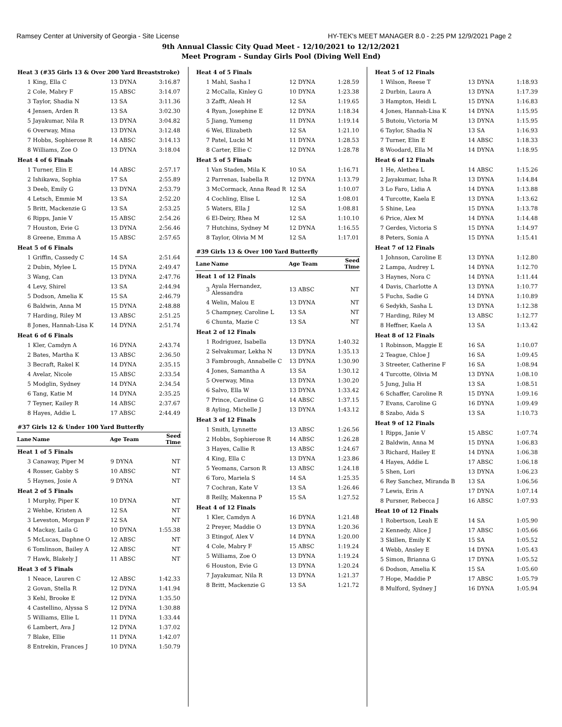Ramsey Center at University of Georgia - Site License HY-TEK's MEET MANAGER 8.0 - 2:25 PM 12/9/2021 Page 2
9th Annual Classic City Quad Meet - 12/10/2021 to 12/12/2021
Meet Program - Sunday Girls Pool (Diving Well End)
| Heat 3 (#35 Girls 13 & Over 200 Yard Breaststroke) | | | |
| 1 | King, Ella C | 13 DYNA | 3:16.87 |
| 2 | Cole, Mabry F | 15 ABSC | 3:14.07 |
| 3 | Taylor, Shadia N | 13 SA | 3:11.36 |
| 4 | Jensen, Arden R | 13 SA | 3:02.30 |
| 5 | Jayakumar, Nila R | 13 DYNA | 3:04.82 |
| 6 | Overway, Mina | 13 DYNA | 3:12.48 |
| 7 | Hobbs, Sophierose R | 14 ABSC | 3:14.13 |
| 8 | Williams, Zoe O | 13 DYNA | 3:18.04 |
| Heat 4 of 6 Finals | | | |
| 1 | Turner, Elin E | 14 ABSC | 2:57.17 |
| 2 | Ishikawa, Sophia | 17 SA | 2:55.89 |
| 3 | Deeb, Emily G | 13 DYNA | 2:53.79 |
| 4 | Letsch, Emmie M | 13 SA | 2:52.20 |
| 5 | Britt, Mackenzie G | 13 SA | 2:53.25 |
| 6 | Ripps, Janie V | 15 ABSC | 2:54.26 |
| 7 | Houston, Evie G | 13 DYNA | 2:56.46 |
| 8 | Greene, Emma A | 15 ABSC | 2:57.65 |
| Heat 5 of 6 Finals | | | |
| 1 | Griffin, Cassedy C | 14 SA | 2:51.64 |
| 2 | Dubin, Mylee L | 15 DYNA | 2:49.47 |
| 3 | Wang, Can | 13 DYNA | 2:47.76 |
| 4 | Levy, Shirel | 13 SA | 2:44.94 |
| 5 | Dodson, Amelia K | 15 SA | 2:46.79 |
| 6 | Baldwin, Anna M | 15 DYNA | 2:48.88 |
| 7 | Harding, Riley M | 13 ABSC | 2:51.25 |
| 8 | Jones, Hannah-Lisa K | 14 DYNA | 2:51.74 |
| Heat 6 of 6 Finals | | | |
| 1 | Kler, Camdyn A | 16 DYNA | 2:43.74 |
| 2 | Bates, Martha K | 13 ABSC | 2:36.50 |
| 3 | Becraft, Rakel K | 14 DYNA | 2:35.15 |
| 4 | Avelar, Nicole | 15 ABSC | 2:33.54 |
| 5 | Modglin, Sydney | 14 DYNA | 2:34.54 |
| 6 | Tang, Katie M | 14 DYNA | 2:35.25 |
| 7 | Teyner, Kailey R | 14 ABSC | 2:37.67 |
| 8 | Hayes, Addie L | 17 ABSC | 2:44.49 |
| #37 Girls 12 & Under 100 Yard Butterfly | | | |
| Lane | Name | Age Team | Seed Time |
| Heat 1 of 5 Finals | | | |
| 3 | Canaway, Piper M | 9 DYNA | NT |
| 4 | Rosser, Gabby S | 10 ABSC | NT |
| 5 | Haynes, Josie A | 9 DYNA | NT |
| Heat 2 of 5 Finals | | | |
| 1 | Murphy, Piper K | 10 DYNA | NT |
| 2 | Wehbe, Kristen A | 12 SA | NT |
| 3 | Leveston, Morgan F | 12 SA | NT |
| 4 | Mackay, Laila G | 10 DYNA | 1:55.38 |
| 5 | McLucas, Daphne O | 12 ABSC | NT |
| 6 | Tomlinson, Bailey A | 12 ABSC | NT |
| 7 | Hawk, Blakely J | 11 ABSC | NT |
| Heat 3 of 5 Finals | | | |
| 1 | Neace, Lauren C | 12 ABSC | 1:42.33 |
| 2 | Govan, Stella R | 12 DYNA | 1:41.94 |
| 3 | Kehl, Brooke E | 12 DYNA | 1:35.50 |
| 4 | Castellino, Alyssa S | 12 DYNA | 1:30.88 |
| 5 | Williams, Ellie L | 11 DYNA | 1:33.44 |
| 6 | Lambert, Ava J | 12 DYNA | 1:37.02 |
| 7 | Blake, Ellie | 11 DYNA | 1:42.07 |
| 8 | Entrekin, Frances J | 10 DYNA | 1:50.79 |
| Heat 4 of 5 Finals | | | |
| 1 | Mahl, Sasha I | 12 DYNA | 1:28.59 |
| 2 | McCalla, Kinley G | 10 DYNA | 1:23.38 |
| 3 | Zafft, Aleah H | 12 SA | 1:19.65 |
| 4 | Ryan, Josephine E | 12 DYNA | 1:18.34 |
| 5 | Jiang, Yumeng | 11 DYNA | 1:19.14 |
| 6 | Wei, Elizabeth | 12 SA | 1:21.10 |
| 7 | Patel, Lucki M | 11 DYNA | 1:28.53 |
| 8 | Carter, Ellie C | 12 DYNA | 1:28.78 |
| Heat 5 of 5 Finals | | | |
| 1 | Van Staden, Mila K | 10 SA | 1:16.71 |
| 2 | Parrenas, Isabella R | 12 DYNA | 1:13.79 |
| 3 | McCormack, Anna Read R | 12 SA | 1:10.07 |
| 4 | Cochling, Elise L | 12 SA | 1:08.01 |
| 5 | Waters, Ella J | 12 SA | 1:08.81 |
| 6 | El-Deiry, Rhea M | 12 SA | 1:10.10 |
| 7 | Hutchins, Sydney M | 12 DYNA | 1:16.55 |
| 8 | Taylor, Olivia M M | 12 SA | 1:17.01 |
| #39 Girls 13 & Over 100 Yard Butterfly | | | |
| Lane | Name | Age Team | Seed Time |
| Heat 1 of 12 Finals | | | |
| 3 | Ayala Hernandez, Alessandra | 13 ABSC | NT |
| 4 | Welin, Malou E | 13 DYNA | NT |
| 5 | Champney, Caroline L | 13 SA | NT |
| 6 | Chunta, Mazie C | 13 SA | NT |
| Heat 2 of 12 Finals | | | |
| 1 | Rodriguez, Isabella | 13 DYNA | 1:40.32 |
| 2 | Selvakumar, Lekha N | 13 DYNA | 1:35.13 |
| 3 | Fambrough, Annabelle C | 13 DYNA | 1:30.90 |
| 4 | Jones, Samantha A | 13 SA | 1:30.12 |
| 5 | Overway, Mina | 13 DYNA | 1:30.20 |
| 6 | Salvo, Ella W | 13 DYNA | 1:33.42 |
| 7 | Prince, Caroline G | 14 ABSC | 1:37.15 |
| 8 | Ayling, Michelle J | 13 DYNA | 1:43.12 |
| Heat 3 of 12 Finals | | | |
| 1 | Smith, Lynnette | 13 ABSC | 1:26.56 |
| 2 | Hobbs, Sophierose R | 14 ABSC | 1:26.28 |
| 3 | Hayes, Callie R | 13 ABSC | 1:24.67 |
| 4 | King, Ella C | 13 DYNA | 1:23.86 |
| 5 | Yeomans, Carson R | 13 ABSC | 1:24.18 |
| 6 | Toro, Mariela S | 14 SA | 1:25.35 |
| 7 | Cochran, Kate V | 13 SA | 1:26.46 |
| 8 | Reilly, Makenna P | 15 SA | 1:27.52 |
| Heat 4 of 12 Finals | | | |
| 1 | Kler, Camdyn A | 16 DYNA | 1:21.48 |
| 2 | Preyer, Maddie O | 13 DYNA | 1:20.36 |
| 3 | Etingof, Alex V | 14 DYNA | 1:20.00 |
| 4 | Cole, Mabry F | 15 ABSC | 1:19.24 |
| 5 | Williams, Zoe O | 13 DYNA | 1:19.24 |
| 6 | Houston, Evie G | 13 DYNA | 1:20.24 |
| 7 | Jayakumar, Nila R | 13 DYNA | 1:21.37 |
| 8 | Britt, Mackenzie G | 13 SA | 1:21.72 |
| Heat 5 of 12 Finals | | | |
| 1 | Wilson, Reese T | 13 DYNA | 1:18.93 |
| 2 | Durbin, Laura A | 13 DYNA | 1:17.39 |
| 3 | Hampton, Heidi L | 15 DYNA | 1:16.83 |
| 4 | Jones, Hannah-Lisa K | 14 DYNA | 1:15.95 |
| 5 | Butoiu, Victoria M | 13 DYNA | 1:15.95 |
| 6 | Taylor, Shadia N | 13 SA | 1:16.93 |
| 7 | Turner, Elin E | 14 ABSC | 1:18.33 |
| 8 | Woodard, Ella M | 14 DYNA | 1:18.95 |
| Heat 6 of 12 Finals | | | |
| 1 | He, Alethea L | 14 ABSC | 1:15.26 |
| 2 | Jayakumar, Isha R | 13 DYNA | 1:14.84 |
| 3 | Lo Faro, Lidia A | 14 DYNA | 1:13.88 |
| 4 | Turcotte, Kaela E | 13 DYNA | 1:13.62 |
| 5 | Shine, Lea | 15 DYNA | 1:13.78 |
| 6 | Price, Alex M | 14 DYNA | 1:14.48 |
| 7 | Gerdes, Victoria S | 15 DYNA | 1:14.97 |
| 8 | Peters, Sonia A | 15 DYNA | 1:15.41 |
| Heat 7 of 12 Finals | | | |
| 1 | Johnson, Caroline E | 13 DYNA | 1:12.80 |
| 2 | Lampa, Audrey L | 14 DYNA | 1:12.70 |
| 3 | Haynes, Nora C | 14 DYNA | 1:11.44 |
| 4 | Davis, Charlotte A | 13 DYNA | 1:10.77 |
| 5 | Fuchs, Sadie G | 14 DYNA | 1:10.89 |
| 6 | Sedykh, Sasha L | 13 DYNA | 1:12.38 |
| 7 | Harding, Riley M | 13 ABSC | 1:12.77 |
| 8 | Heffner, Kaela A | 13 SA | 1:13.42 |
| Heat 8 of 12 Finals | | | |
| 1 | Robinson, Maggie E | 16 SA | 1:10.07 |
| 2 | Teague, Chloe J | 16 SA | 1:09.45 |
| 3 | Streeter, Catherine F | 16 SA | 1:08.94 |
| 4 | Turcotte, Olivia M | 13 DYNA | 1:08.10 |
| 5 | Jung, Julia H | 13 SA | 1:08.51 |
| 6 | Schaffer, Caroline R | 15 DYNA | 1:09.16 |
| 7 | Evans, Caroline G | 16 DYNA | 1:09.49 |
| 8 | Szabo, Aida S | 13 SA | 1:10.73 |
| Heat 9 of 12 Finals | | | |
| 1 | Ripps, Janie V | 15 ABSC | 1:07.74 |
| 2 | Baldwin, Anna M | 15 DYNA | 1:06.83 |
| 3 | Richard, Hailey E | 14 DYNA | 1:06.38 |
| 4 | Hayes, Addie L | 17 ABSC | 1:06.18 |
| 5 | Shen, Lori | 13 DYNA | 1:06.23 |
| 6 | Rey Sanchez, Miranda B | 13 SA | 1:06.56 |
| 7 | Lewis, Erin A | 17 DYNA | 1:07.14 |
| 8 | Pursner, Rebecca J | 16 ABSC | 1:07.93 |
| Heat 10 of 12 Finals | | | |
| 1 | Robertson, Leah E | 14 SA | 1:05.90 |
| 2 | Kennedy, Alice J | 17 ABSC | 1:05.66 |
| 3 | Skillen, Emily K | 15 SA | 1:05.52 |
| 4 | Webb, Ansley E | 14 DYNA | 1:05.43 |
| 5 | Simon, Brianna G | 17 DYNA | 1:05.52 |
| 6 | Dodson, Amelia K | 15 SA | 1:05.60 |
| 7 | Hope, Maddie P | 17 ABSC | 1:05.79 |
| 8 | Mulford, Sydney J | 16 DYNA | 1:05.94 |